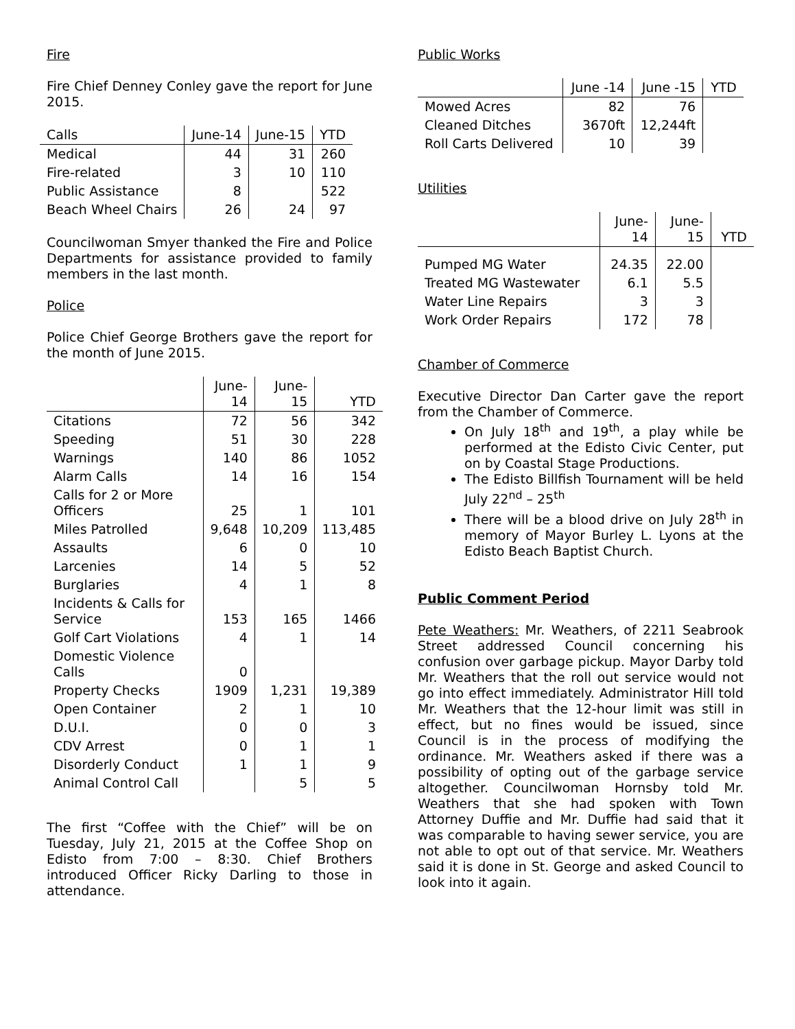Fire
Fire Chief Denney Conley gave the report for June 2015.
| Calls | June-14 | June-15 | YTD |
| --- | --- | --- | --- |
| Medical | 44 | 31 | 260 |
| Fire-related | 3 | 10 | 110 |
| Public Assistance | 8 | | 522 |
| Beach Wheel Chairs | 26 | 24 | 97 |
Councilwoman Smyer thanked the Fire and Police Departments for assistance provided to family members in the last month.
Police
Police Chief George Brothers gave the report for the month of June 2015.
| | June- 14 | June- 15 | YTD |
| --- | --- | --- | --- |
| Citations | 72 | 56 | 342 |
| Speeding | 51 | 30 | 228 |
| Warnings | 140 | 86 | 1052 |
| Alarm Calls | 14 | 16 | 154 |
| Calls for 2 or More Officers | 25 | 1 | 101 |
| Miles Patrolled | 9,648 | 10,209 | 113,485 |
| Assaults | 6 | 0 | 10 |
| Larcenies | 14 | 5 | 52 |
| Burglaries | 4 | 1 | 8 |
| Incidents & Calls for Service | 153 | 165 | 1466 |
| Golf Cart Violations | 4 | 1 | 14 |
| Domestic Violence Calls | 0 | | |
| Property Checks | 1909 | 1,231 | 19,389 |
| Open Container | 2 | 1 | 10 |
| D.U.I. | 0 | 0 | 3 |
| CDV Arrest | 0 | 1 | 1 |
| Disorderly Conduct | 1 | 1 | 9 |
| Animal Control Call | | 5 | 5 |
The first “Coffee with the Chief” will be on Tuesday, July 21, 2015 at the Coffee Shop on Edisto from 7:00 – 8:30. Chief Brothers introduced Officer Ricky Darling to those in attendance.
Public Works
| | June -14 | June -15 | YTD |
| --- | --- | --- | --- |
| Mowed Acres | 82 | 76 | |
| Cleaned Ditches | 3670ft | 12,244ft | |
| Roll Carts Delivered | 10 | 39 | |
Utilities
| | June- 14 | June- 15 | YTD |
| --- | --- | --- | --- |
| Pumped MG Water | 24.35 | 22.00 | |
| Treated MG Wastewater | 6.1 | 5.5 | |
| Water Line Repairs | 3 | 3 | |
| Work Order Repairs | 172 | 78 | |
Chamber of Commerce
Executive Director Dan Carter gave the report from the Chamber of Commerce.
On July 18<sup>th</sup> and 19<sup>th</sup>, a play while be performed at the Edisto Civic Center, put on by Coastal Stage Productions.
The Edisto Billfish Tournament will be held July 22<sup>nd</sup> – 25<sup>th</sup>
There will be a blood drive on July 28<sup>th</sup> in memory of Mayor Burley L. Lyons at the Edisto Beach Baptist Church.
Public Comment Period
Pete Weathers: Mr. Weathers, of 2211 Seabrook Street addressed Council concerning his confusion over garbage pickup. Mayor Darby told Mr. Weathers that the roll out service would not go into effect immediately. Administrator Hill told Mr. Weathers that the 12-hour limit was still in effect, but no fines would be issued, since Council is in the process of modifying the ordinance. Mr. Weathers asked if there was a possibility of opting out of the garbage service altogether. Councilwoman Hornsby told Mr. Weathers that she had spoken with Town Attorney Duffie and Mr. Duffie had said that it was comparable to having sewer service, you are not able to opt out of that service. Mr. Weathers said it is done in St. George and asked Council to look into it again.